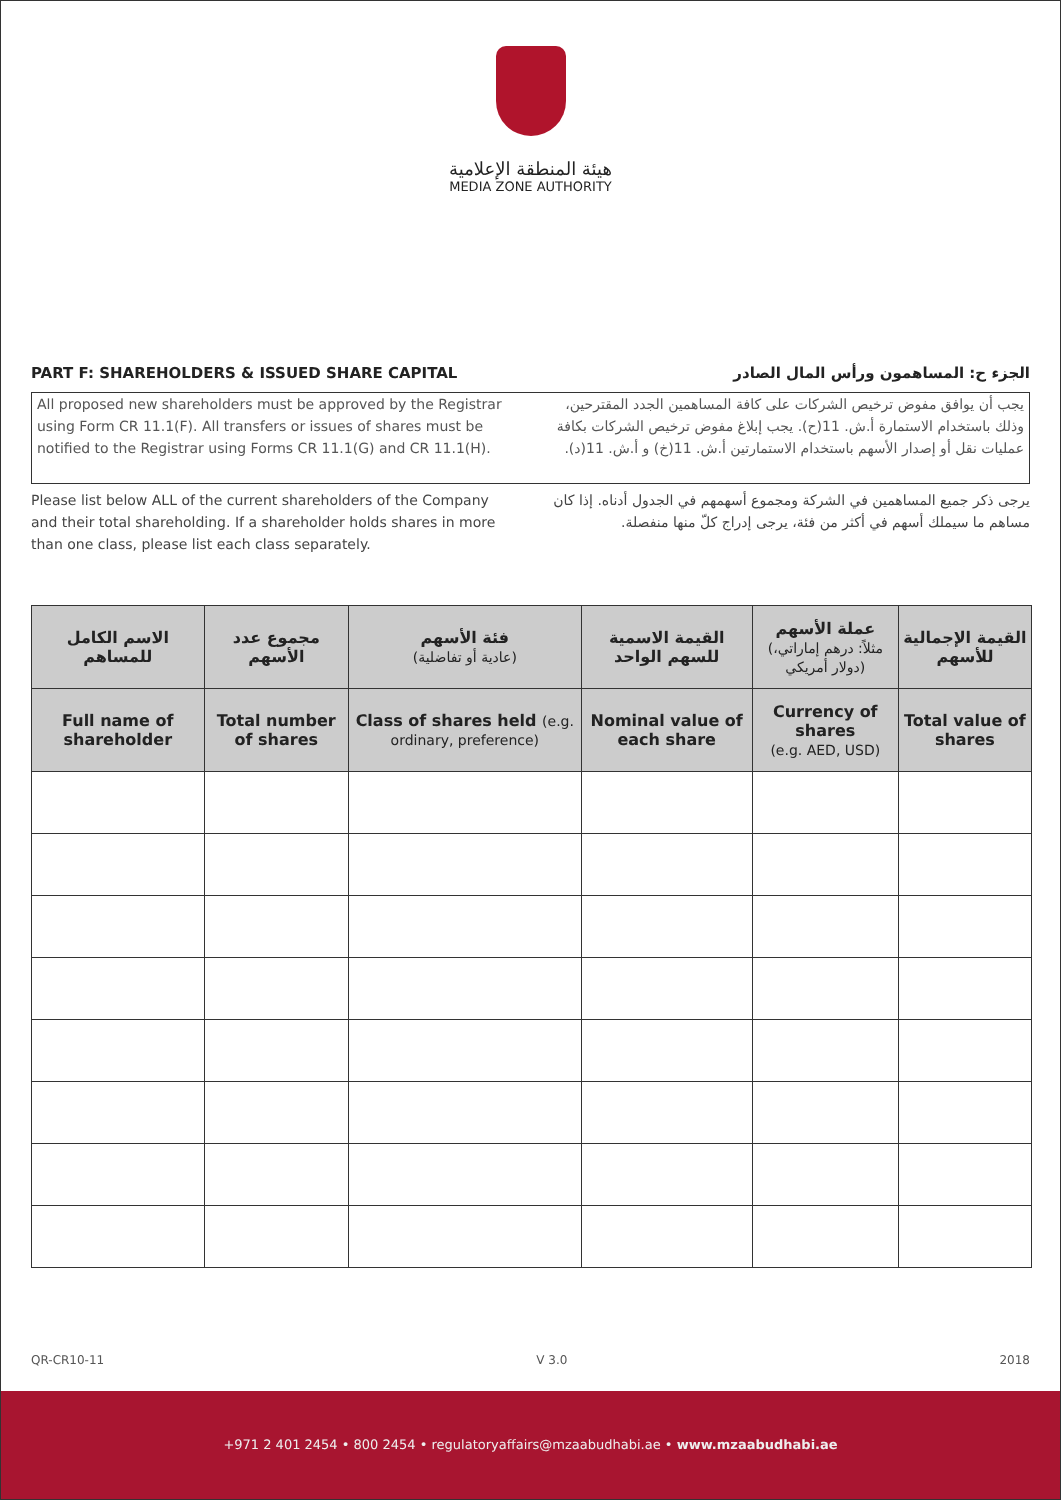هيئة المنطقة الإعلامية
MEDIA ZONE AUTHORITY
PART F: SHAREHOLDERS & ISSUED SHARE CAPITAL
الجزء ح: المساهمون ورأس المال الصادر
All proposed new shareholders must be approved by the Registrar using Form CR 11.1(F). All transfers or issues of shares must be notified to the Registrar using Forms CR 11.1(G) and CR 11.1(H).
يجب أن يوافق مفوض ترخيص الشركات على كافة المساهمين الجدد المقترحين، وذلك باستخدام الاستمارة أ.ش. 11(ح). يجب إبلاغ مفوض ترخيص الشركات بكافة عمليات نقل أو إصدار الأسهم باستخدام الاستمارتين أ.ش. 11(خ) و أ.ش. 11(د).
Please list below ALL of the current shareholders of the Company and their total shareholding. If a shareholder holds shares in more than one class, please list each class separately.
يرجى ذكر جميع المساهمين في الشركة ومجموع أسهمهم في الجدول أدناه. إذا كان مساهم ما سيملك أسهم في أكثر من فئة، يرجى إدراج كلّ منها منفصلة.
| الاسم الكامل للمساهم | مجموع عدد الأسهم | فئة الأسهم (عادية أو تفاضلية) | القيمة الاسمية للسهم الواحد | عملة الأسهم (مثلاً: درهم إماراتي، دولار أمريكي) | القيمة الإجمالية للأسهم |
| --- | --- | --- | --- | --- | --- |
| Full name of shareholder | Total number of shares | Class of shares held (e.g. ordinary, preference) | Nominal value of each share | Currency of shares (e.g. AED, USD) | Total value of shares |
QR-CR10-11 V 3.0 2018
+971 2 401 2454 • 800 2454 • regulatoryaffairs@mzaabudhabi.ae • www.mzaabudhabi.ae